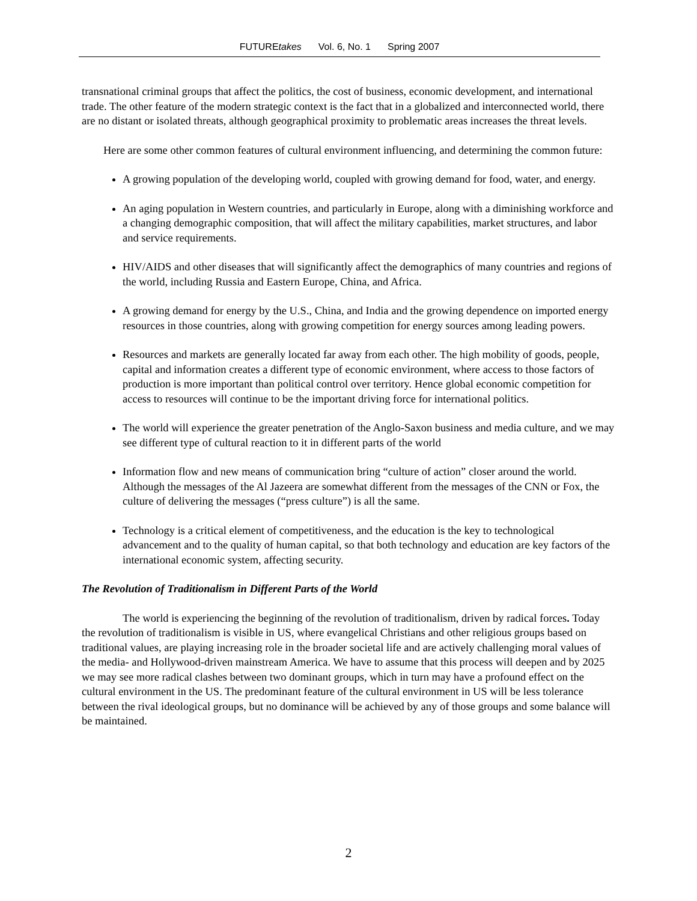FUTUREtakes Vol. 6, No. 1 Spring 2007
transnational criminal groups that affect the politics, the cost of business, economic development, and international trade. The other feature of the modern strategic context is the fact that in a globalized and interconnected world, there are no distant or isolated threats, although geographical proximity to problematic areas increases the threat levels.
Here are some other common features of cultural environment influencing, and determining the common future:
A growing population of the developing world, coupled with growing demand for food, water, and energy.
An aging population in Western countries, and particularly in Europe, along with a diminishing workforce and a changing demographic composition, that will affect the military capabilities, market structures, and labor and service requirements.
HIV/AIDS and other diseases that will significantly affect the demographics of many countries and regions of the world, including Russia and Eastern Europe, China, and Africa.
A growing demand for energy by the U.S., China, and India and the growing dependence on imported energy resources in those countries, along with growing competition for energy sources among leading powers.
Resources and markets are generally located far away from each other. The high mobility of goods, people, capital and information creates a different type of economic environment, where access to those factors of production is more important than political control over territory. Hence global economic competition for access to resources will continue to be the important driving force for international politics.
The world will experience the greater penetration of the Anglo-Saxon business and media culture, and we may see different type of cultural reaction to it in different parts of the world
Information flow and new means of communication bring “culture of action” closer around the world. Although the messages of the Al Jazeera are somewhat different from the messages of the CNN or Fox, the culture of delivering the messages (“press culture”) is all the same.
Technology is a critical element of competitiveness, and the education is the key to technological advancement and to the quality of human capital, so that both technology and education are key factors of the international economic system, affecting security.
The Revolution of Traditionalism in Different Parts of the World
The world is experiencing the beginning of the revolution of traditionalism, driven by radical forces. Today the revolution of traditionalism is visible in US, where evangelical Christians and other religious groups based on traditional values, are playing increasing role in the broader societal life and are actively challenging moral values of the media- and Hollywood-driven mainstream America. We have to assume that this process will deepen and by 2025 we may see more radical clashes between two dominant groups, which in turn may have a profound effect on the cultural environment in the US. The predominant feature of the cultural environment in US will be less tolerance between the rival ideological groups, but no dominance will be achieved by any of those groups and some balance will be maintained.
2